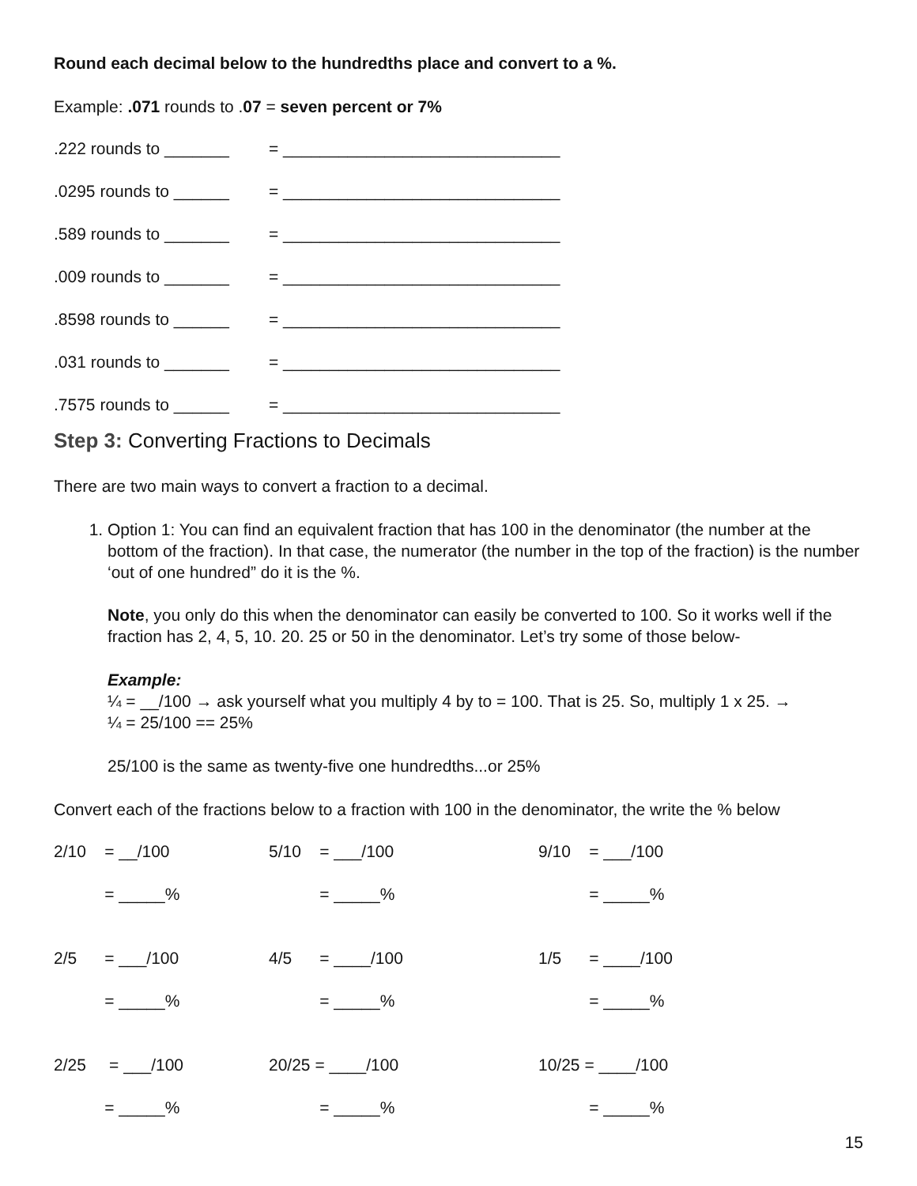Round each decimal below to the hundredths place and convert to a %.
Example: .071 rounds to .07 = seven percent or 7%
.222 rounds to _______ = ______________________________
.0295 rounds to ______ = ______________________________
.589 rounds to _______ = ______________________________
.009 rounds to _______ = ______________________________
.8598 rounds to ______ = ______________________________
.031 rounds to _______ = ______________________________
.7575 rounds to ______ = ______________________________
Step 3: Converting Fractions to Decimals
There are two main ways to convert a fraction to a decimal.
1. Option 1: You can find an equivalent fraction that has 100 in the denominator (the number at the bottom of the fraction). In that case, the numerator (the number in the top of the fraction) is the number ‘out of one hundred” do it is the %.
Note, you only do this when the denominator can easily be converted to 100. So it works well if the fraction has 2, 4, 5, 10. 20. 25 or 50 in the denominator. Let’s try some of those below-
Example:
¼ = __/100 → ask yourself what you multiply 4 by to = 100. That is 25. So, multiply 1 x 25. →
¼ = 25/100 == 25%
25/100 is the same as twenty-five one hundredths...or 25%
Convert each of the fractions below to a fraction with 100 in the denominator, the write the % below
2/10 = __/100
5/10 = ___/100
9/10 = ___/100
= _____%
= _____%
= _____%
2/5 = ___/100
4/5 = ____/100
1/5 = ____/100
= _____%
= _____%
= _____%
2/25 = ___/100
20/25 = ____/100
10/25 = ____/100
= _____%
= _____%
= _____%
15